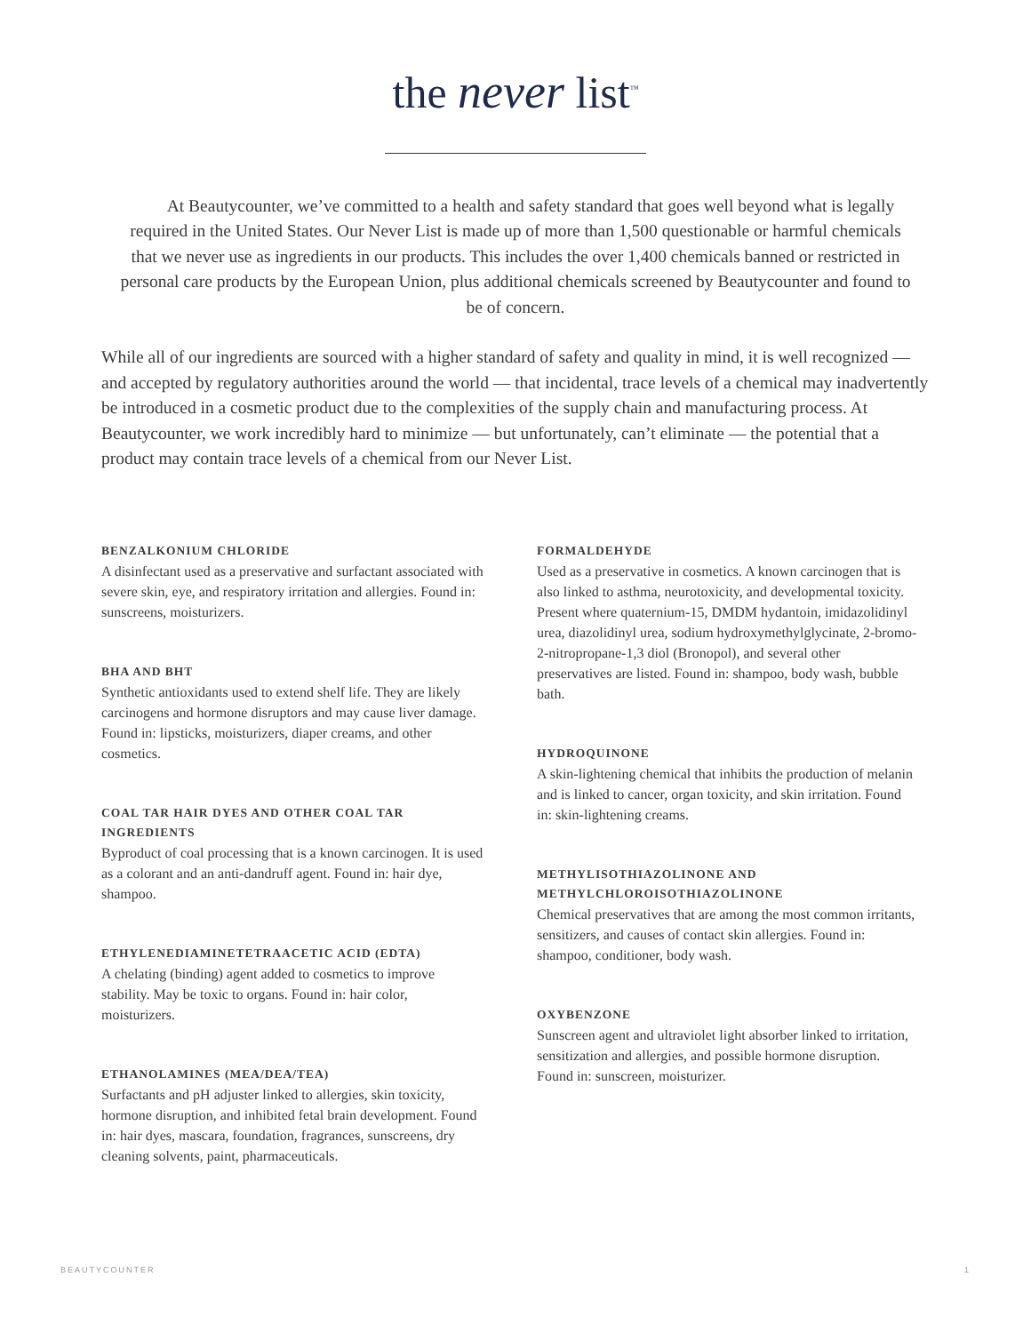the never list<sup>™</sup>
At Beautycounter, we’ve committed to a health and safety standard that goes well beyond what is legally required in the United States. Our Never List is made up of more than 1,500 questionable or harmful chemicals that we never use as ingredients in our products. This includes the over 1,400 chemicals banned or restricted in personal care products by the European Union, plus additional chemicals screened by Beautycounter and found to be of concern.
While all of our ingredients are sourced with a higher standard of safety and quality in mind, it is well recognized — and accepted by regulatory authorities around the world — that incidental, trace levels of a chemical may inadvertently be introduced in a cosmetic product due to the complexities of the supply chain and manufacturing process. At Beautycounter, we work incredibly hard to minimize — but unfortunately, can’t eliminate — the potential that a product may contain trace levels of a chemical from our Never List.
BENZALKONIUM CHLORIDE
A disinfectant used as a preservative and surfactant associated with severe skin, eye, and respiratory irritation and allergies. Found in: sunscreens, moisturizers.
BHA AND BHT
Synthetic antioxidants used to extend shelf life. They are likely carcinogens and hormone disruptors and may cause liver damage. Found in: lipsticks, moisturizers, diaper creams, and other cosmetics.
COAL TAR HAIR DYES AND OTHER COAL TAR INGREDIENTS
Byproduct of coal processing that is a known carcinogen. It is used as a colorant and an anti-dandruff agent. Found in: hair dye, shampoo.
ETHYLENEDIAMINETETRAACETIC ACID (EDTA)
A chelating (binding) agent added to cosmetics to improve stability. May be toxic to organs. Found in: hair color, moisturizers.
ETHANOLAMINES (MEA/DEA/TEA)
Surfactants and pH adjuster linked to allergies, skin toxicity, hormone disruption, and inhibited fetal brain development. Found in: hair dyes, mascara, foundation, fragrances, sunscreens, dry cleaning solvents, paint, pharmaceuticals.
FORMALDEHYDE
Used as a preservative in cosmetics. A known carcinogen that is also linked to asthma, neurotoxicity, and developmental toxicity. Present where quaternium-15, DMDM hydantoin, imidazolidinyl urea, diazolidinyl urea, sodium hydroxymethylglycinate, 2-bromo-2-nitropropane-1,3 diol (Bronopol), and several other preservatives are listed. Found in: shampoo, body wash, bubble bath.
HYDROQUINONE
A skin-lightening chemical that inhibits the production of melanin and is linked to cancer, organ toxicity, and skin irritation. Found in: skin-lightening creams.
METHYLISOTHIAZOLINONE AND METHYLCHLOROISOTHIAZOLINONE
Chemical preservatives that are among the most common irritants, sensitizers, and causes of contact skin allergies. Found in: shampoo, conditioner, body wash.
OXYBENZONE
Sunscreen agent and ultraviolet light absorber linked to irritation, sensitization and allergies, and possible hormone disruption. Found in: sunscreen, moisturizer.
BEAUTYCOUNTER 1